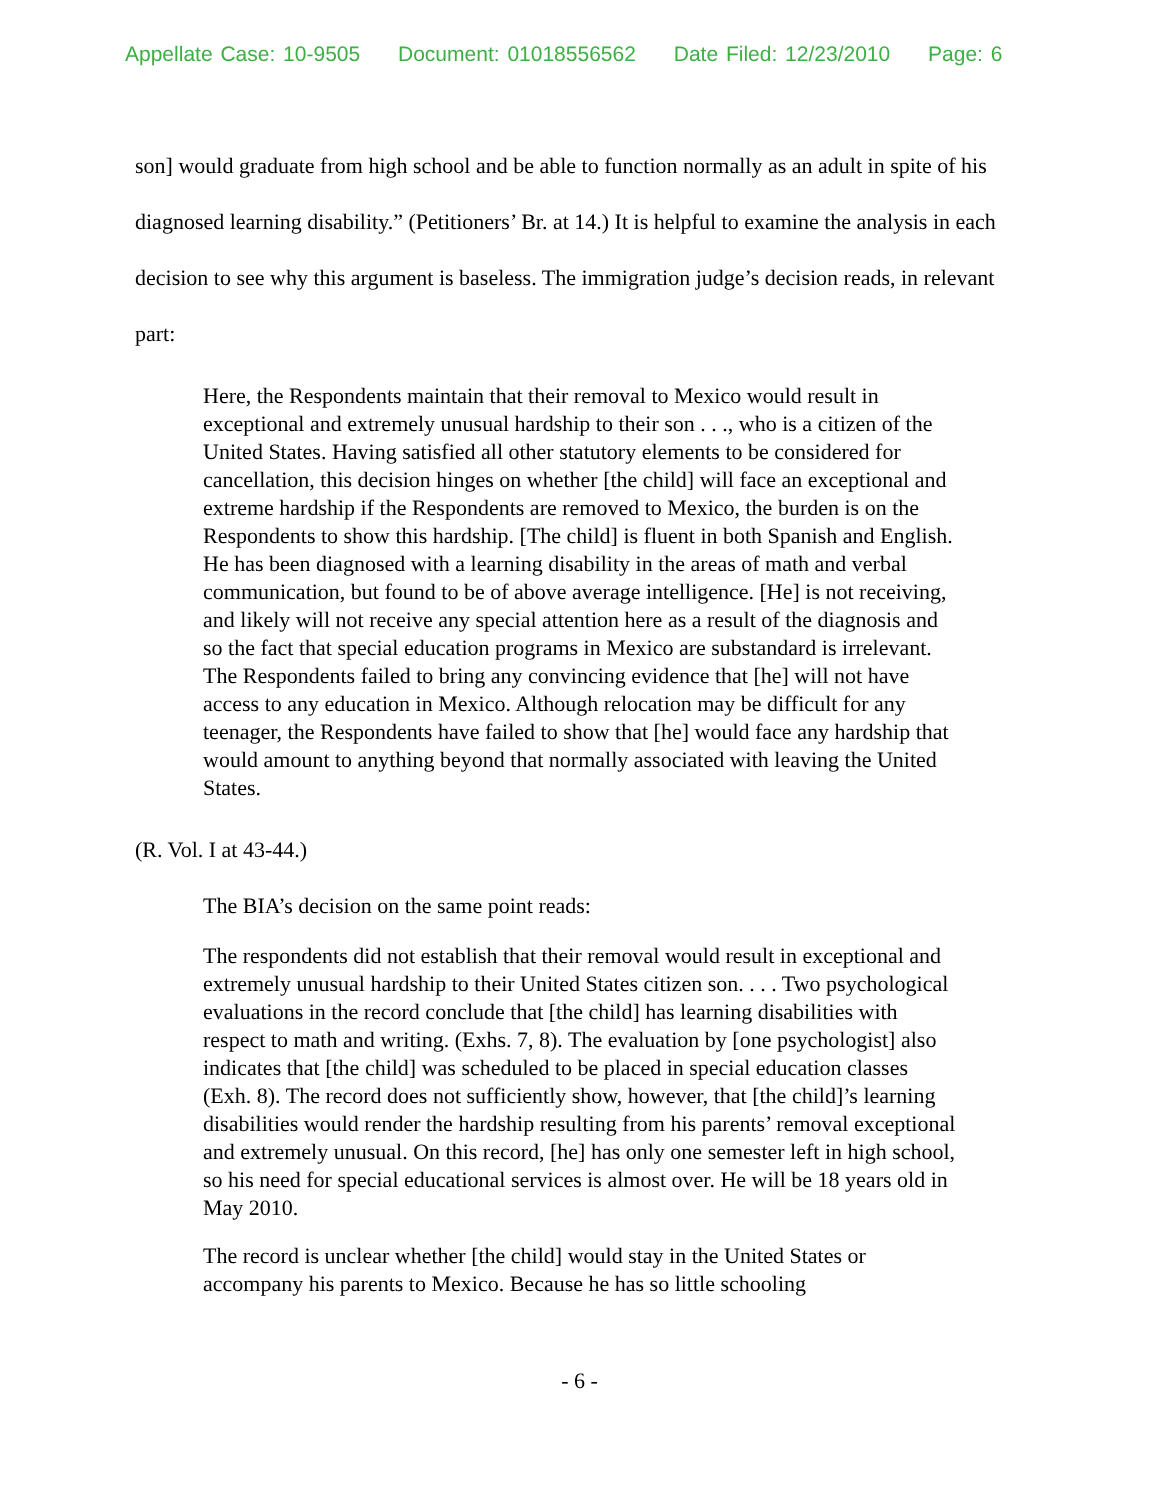Appellate Case: 10-9505 Document: 01018556562 Date Filed: 12/23/2010 Page: 6
son] would graduate from high school and be able to function normally as an adult in spite of his diagnosed learning disability.” (Petitioners’ Br. at 14.) It is helpful to examine the analysis in each decision to see why this argument is baseless. The immigration judge’s decision reads, in relevant part:
Here, the Respondents maintain that their removal to Mexico would result in exceptional and extremely unusual hardship to their son . . ., who is a citizen of the United States. Having satisfied all other statutory elements to be considered for cancellation, this decision hinges on whether [the child] will face an exceptional and extreme hardship if the Respondents are removed to Mexico, the burden is on the Respondents to show this hardship. [The child] is fluent in both Spanish and English. He has been diagnosed with a learning disability in the areas of math and verbal communication, but found to be of above average intelligence. [He] is not receiving, and likely will not receive any special attention here as a result of the diagnosis and so the fact that special education programs in Mexico are substandard is irrelevant. The Respondents failed to bring any convincing evidence that [he] will not have access to any education in Mexico. Although relocation may be difficult for any teenager, the Respondents have failed to show that [he] would face any hardship that would amount to anything beyond that normally associated with leaving the United States.
(R. Vol. I at 43-44.)
The BIA’s decision on the same point reads:
The respondents did not establish that their removal would result in exceptional and extremely unusual hardship to their United States citizen son. . . . Two psychological evaluations in the record conclude that [the child] has learning disabilities with respect to math and writing. (Exhs. 7, 8). The evaluation by [one psychologist] also indicates that [the child] was scheduled to be placed in special education classes (Exh. 8). The record does not sufficiently show, however, that [the child]’s learning disabilities would render the hardship resulting from his parents’ removal exceptional and extremely unusual. On this record, [he] has only one semester left in high school, so his need for special educational services is almost over. He will be 18 years old in May 2010.
The record is unclear whether [the child] would stay in the United States or accompany his parents to Mexico. Because he has so little schooling
- 6 -